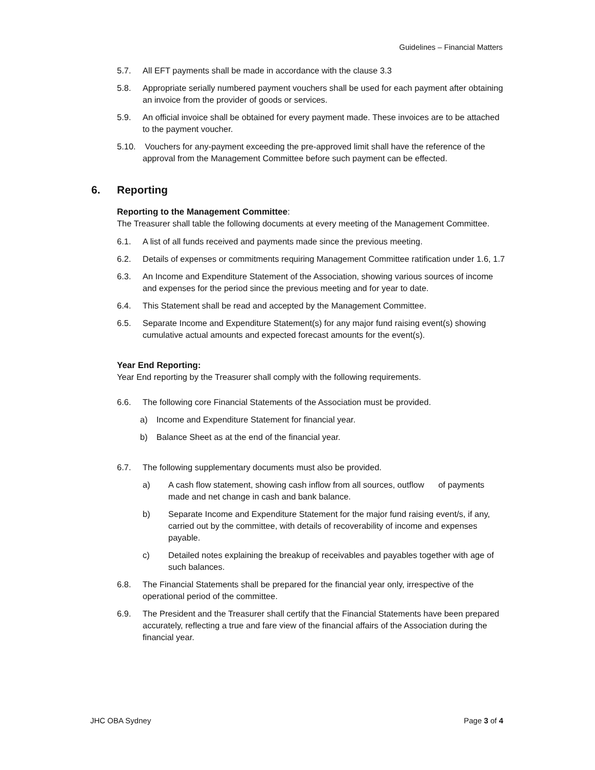Guidelines – Financial Matters
5.7. All EFT payments shall be made in accordance with the clause 3.3
5.8. Appropriate serially numbered payment vouchers shall be used for each payment after obtaining an invoice from the provider of goods or services.
5.9. An official invoice shall be obtained for every payment made. These invoices are to be attached to the payment voucher.
5.10. Vouchers for any-payment exceeding the pre-approved limit shall have the reference of the approval from the Management Committee before such payment can be effected.
6. Reporting
Reporting to the Management Committee:
The Treasurer shall table the following documents at every meeting of the Management Committee.
6.1. A list of all funds received and payments made since the previous meeting.
6.2. Details of expenses or commitments requiring Management Committee ratification under 1.6, 1.7
6.3. An Income and Expenditure Statement of the Association, showing various sources of income and expenses for the period since the previous meeting and for year to date.
6.4. This Statement shall be read and accepted by the Management Committee.
6.5. Separate Income and Expenditure Statement(s) for any major fund raising event(s) showing cumulative actual amounts and expected forecast amounts for the event(s).
Year End Reporting:
Year End reporting by the Treasurer shall comply with the following requirements.
6.6. The following core Financial Statements of the Association must be provided.
a) Income and Expenditure Statement for financial year.
b) Balance Sheet as at the end of the financial year.
6.7. The following supplementary documents must also be provided.
a) A cash flow statement, showing cash inflow from all sources, outflow of payments made and net change in cash and bank balance.
b) Separate Income and Expenditure Statement for the major fund raising event/s, if any, carried out by the committee, with details of recoverability of income and expenses payable.
c) Detailed notes explaining the breakup of receivables and payables together with age of such balances.
6.8. The Financial Statements shall be prepared for the financial year only, irrespective of the operational period of the committee.
6.9. The President and the Treasurer shall certify that the Financial Statements have been prepared accurately, reflecting a true and fare view of the financial affairs of the Association during the financial year.
JHC OBA Sydney Page 3 of 4